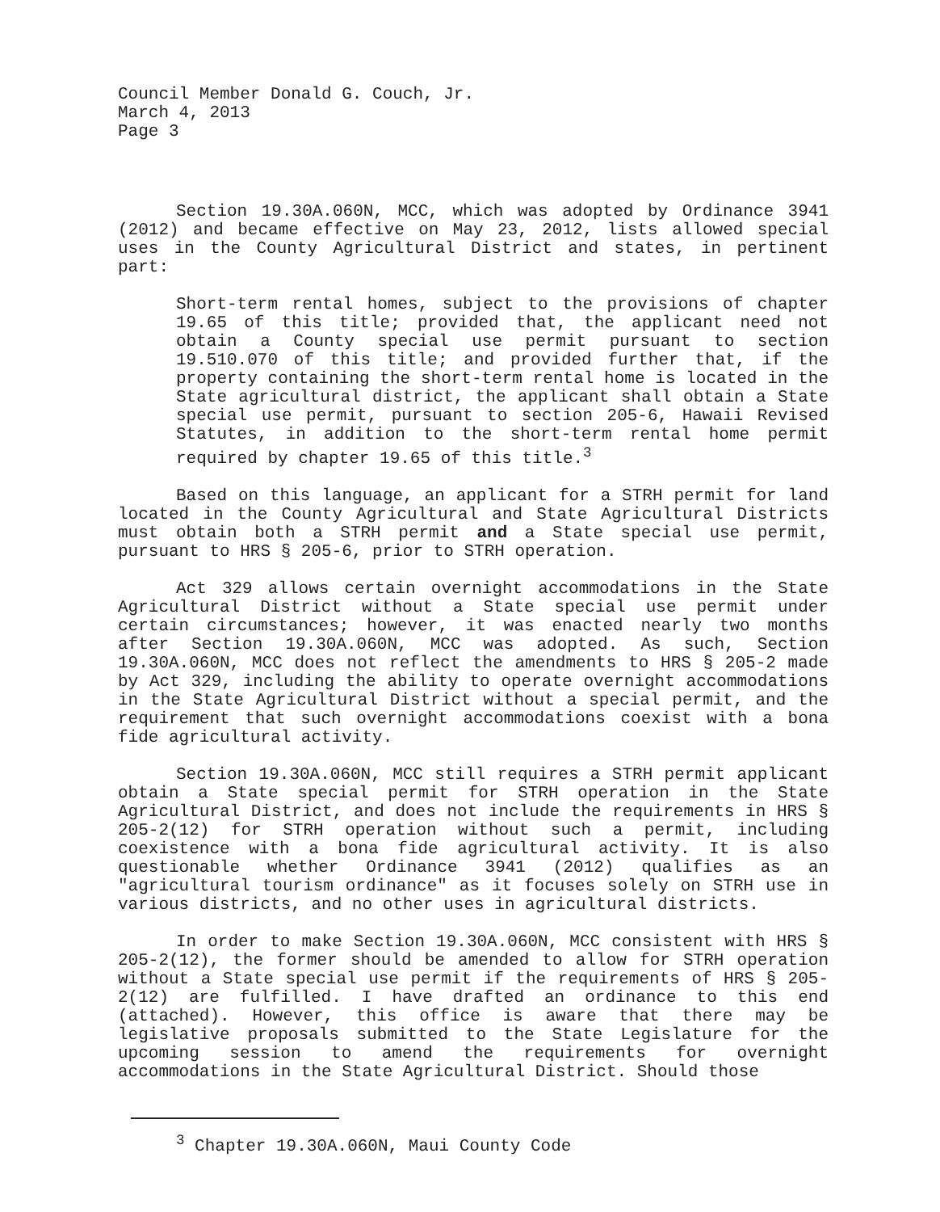Council Member Donald G. Couch, Jr.
March 4, 2013
Page 3
Section 19.30A.060N, MCC, which was adopted by Ordinance 3941 (2012) and became effective on May 23, 2012, lists allowed special uses in the County Agricultural District and states, in pertinent part:
Short-term rental homes, subject to the provisions of chapter 19.65 of this title; provided that, the applicant need not obtain a County special use permit pursuant to section 19.510.070 of this title; and provided further that, if the property containing the short-term rental home is located in the State agricultural district, the applicant shall obtain a State special use permit, pursuant to section 205-6, Hawaii Revised Statutes, in addition to the short-term rental home permit required by chapter 19.65 of this title.<sup>3</sup>
Based on this language, an applicant for a STRH permit for land located in the County Agricultural and State Agricultural Districts must obtain both a STRH permit and a State special use permit, pursuant to HRS § 205-6, prior to STRH operation.
Act 329 allows certain overnight accommodations in the State Agricultural District without a State special use permit under certain circumstances; however, it was enacted nearly two months after Section 19.30A.060N, MCC was adopted. As such, Section 19.30A.060N, MCC does not reflect the amendments to HRS § 205-2 made by Act 329, including the ability to operate overnight accommodations in the State Agricultural District without a special permit, and the requirement that such overnight accommodations coexist with a bona fide agricultural activity.
Section 19.30A.060N, MCC still requires a STRH permit applicant obtain a State special permit for STRH operation in the State Agricultural District, and does not include the requirements in HRS § 205-2(12) for STRH operation without such a permit, including coexistence with a bona fide agricultural activity. It is also questionable whether Ordinance 3941 (2012) qualifies as an "agricultural tourism ordinance" as it focuses solely on STRH use in various districts, and no other uses in agricultural districts.
In order to make Section 19.30A.060N, MCC consistent with HRS § 205-2(12), the former should be amended to allow for STRH operation without a State special use permit if the requirements of HRS § 205-2(12) are fulfilled. I have drafted an ordinance to this end (attached). However, this office is aware that there may be legislative proposals submitted to the State Legislature for the upcoming session to amend the requirements for overnight accommodations in the State Agricultural District. Should those
<sup>3</sup> Chapter 19.30A.060N, Maui County Code